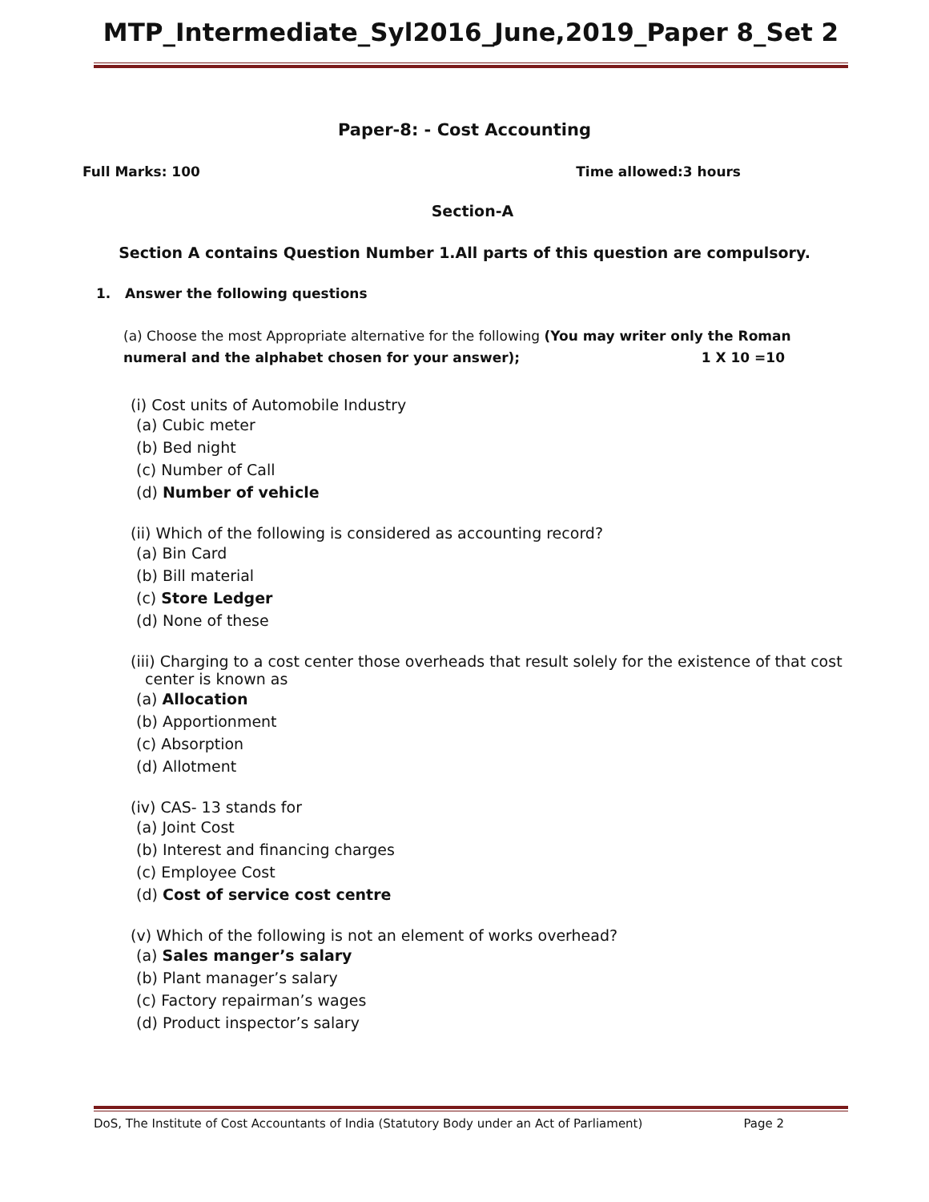MTP_Intermediate_Syl2016_June,2019_Paper 8_Set 2
Paper-8: - Cost Accounting
Full Marks: 100 Time allowed:3 hours
Section-A
Section A contains Question Number 1.All parts of this question are compulsory.
1. Answer the following questions
(a) Choose the most Appropriate alternative for the following (You may writer only the Roman numeral and the alphabet chosen for your answer); 1 X 10 =10
(i) Cost units of Automobile Industry
(a) Cubic meter
(b) Bed night
(c) Number of Call
(d) Number of vehicle
(ii) Which of the following is considered as accounting record?
(a) Bin Card
(b) Bill material
(c) Store Ledger
(d) None of these
(iii) Charging to a cost center those overheads that result solely for the existence of that cost
center is known as
(a) Allocation
(b) Apportionment
(c) Absorption
(d) Allotment
(iv) CAS- 13 stands for
(a) Joint Cost
(b) Interest and financing charges
(c) Employee Cost
(d) Cost of service cost centre
(v) Which of the following is not an element of works overhead?
(a) Sales manger’s salary
(b) Plant manager’s salary
(c) Factory repairman’s wages
(d) Product inspector’s salary
DoS, The Institute of Cost Accountants of India (Statutory Body under an Act of Parliament) Page 2